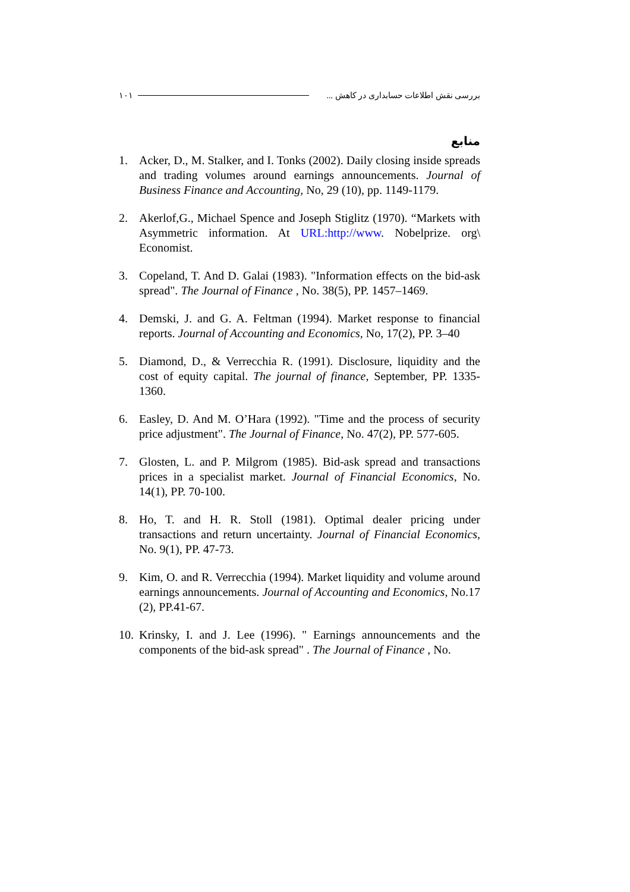١٠١ بررسی نقش اطلاعات حسابداری در کاهش ...
منابع
1. Acker, D., M. Stalker, and I. Tonks (2002). Daily closing inside spreads and trading volumes around earnings announcements. Journal of Business Finance and Accounting, No, 29 (10), pp. 1149-1179.
2. Akerlof,G., Michael Spence and Joseph Stiglitz (1970). “Markets with Asymmetric information. At URL:http://www. Nobelprize. org\ Economist.
3. Copeland, T. And D. Galai (1983). "Information effects on the bid-ask spread". The Journal of Finance , No. 38(5), PP. 1457–1469.
4. Demski, J. and G. A. Feltman (1994). Market response to financial reports. Journal of Accounting and Economics, No, 17(2), PP. 3–40
5. Diamond, D., & Verrecchia R. (1991). Disclosure, liquidity and the cost of equity capital. The journal of finance, September, PP. 1335-1360.
6. Easley, D. And M. O’Hara (1992). "Time and the process of security price adjustment". The Journal of Finance, No. 47(2), PP. 577-605.
7. Glosten, L. and P. Milgrom (1985). Bid-ask spread and transactions prices in a specialist market. Journal of Financial Economics, No. 14(1), PP. 70-100.
8. Ho, T. and H. R. Stoll (1981). Optimal dealer pricing under transactions and return uncertainty. Journal of Financial Economics, No. 9(1), PP. 47-73.
9. Kim, O. and R. Verrecchia (1994). Market liquidity and volume around earnings announcements. Journal of Accounting and Economics, No.17 (2), PP.41-67.
10. Krinsky, I. and J. Lee (1996). " Earnings announcements and the components of the bid-ask spread" . The Journal of Finance , No.